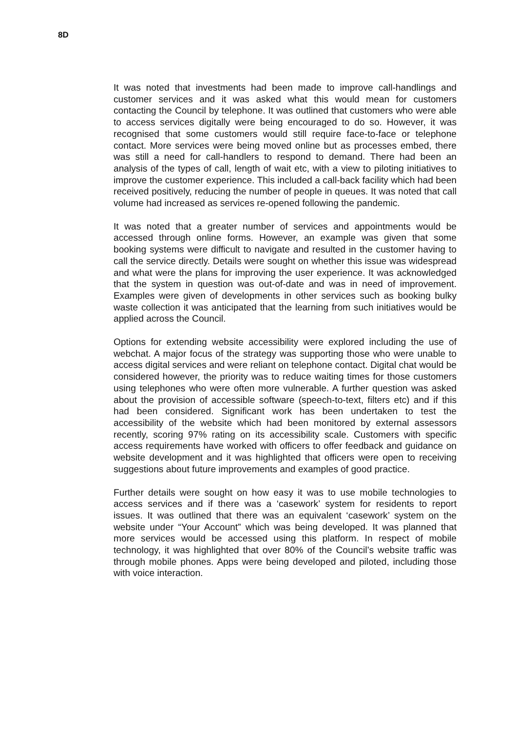8D
It was noted that investments had been made to improve call-handlings and customer services and it was asked what this would mean for customers contacting the Council by telephone. It was outlined that customers who were able to access services digitally were being encouraged to do so. However, it was recognised that some customers would still require face-to-face or telephone contact. More services were being moved online but as processes embed, there was still a need for call-handlers to respond to demand. There had been an analysis of the types of call, length of wait etc, with a view to piloting initiatives to improve the customer experience. This included a call-back facility which had been received positively, reducing the number of people in queues. It was noted that call volume had increased as services re-opened following the pandemic.
It was noted that a greater number of services and appointments would be accessed through online forms. However, an example was given that some booking systems were difficult to navigate and resulted in the customer having to call the service directly. Details were sought on whether this issue was widespread and what were the plans for improving the user experience. It was acknowledged that the system in question was out-of-date and was in need of improvement. Examples were given of developments in other services such as booking bulky waste collection it was anticipated that the learning from such initiatives would be applied across the Council.
Options for extending website accessibility were explored including the use of webchat. A major focus of the strategy was supporting those who were unable to access digital services and were reliant on telephone contact. Digital chat would be considered however, the priority was to reduce waiting times for those customers using telephones who were often more vulnerable. A further question was asked about the provision of accessible software (speech-to-text, filters etc) and if this had been considered. Significant work has been undertaken to test the accessibility of the website which had been monitored by external assessors recently, scoring 97% rating on its accessibility scale. Customers with specific access requirements have worked with officers to offer feedback and guidance on website development and it was highlighted that officers were open to receiving suggestions about future improvements and examples of good practice.
Further details were sought on how easy it was to use mobile technologies to access services and if there was a ‘casework’ system for residents to report issues. It was outlined that there was an equivalent ‘casework’ system on the website under “Your Account” which was being developed. It was planned that more services would be accessed using this platform. In respect of mobile technology, it was highlighted that over 80% of the Council’s website traffic was through mobile phones. Apps were being developed and piloted, including those with voice interaction.